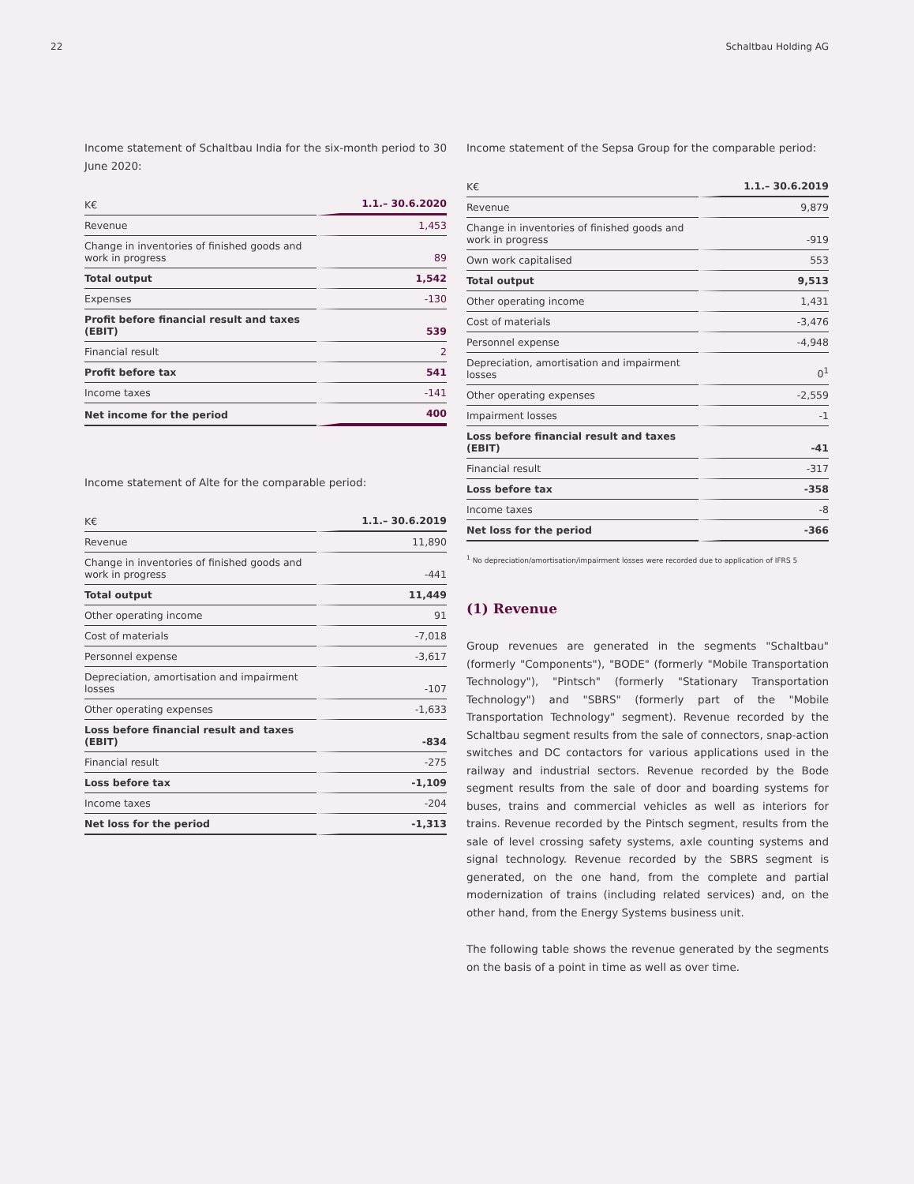22 Schaltbau Holding AG
Income statement of Schaltbau India for the six-month period to 30 June 2020:
| K€ | 1.1.– 30.6.2020 |
| --- | --- |
| Revenue | 1,453 |
| Change in inventories of finished goods and work in progress | 89 |
| Total output | 1,542 |
| Expenses | -130 |
| Profit before financial result and taxes (EBIT) | 539 |
| Financial result | 2 |
| Profit before tax | 541 |
| Income taxes | -141 |
| Net income for the period | 400 |
Income statement of Alte for the comparable period:
| K€ | 1.1.– 30.6.2019 |
| --- | --- |
| Revenue | 11,890 |
| Change in inventories of finished goods and work in progress | -441 |
| Total output | 11,449 |
| Other operating income | 91 |
| Cost of materials | -7,018 |
| Personnel expense | -3,617 |
| Depreciation, amortisation and impairment losses | -107 |
| Other operating expenses | -1,633 |
| Loss before financial result and taxes (EBIT) | -834 |
| Financial result | -275 |
| Loss before tax | -1,109 |
| Income taxes | -204 |
| Net loss for the period | -1,313 |
Income statement of the Sepsa Group for the comparable period:
| K€ | 1.1.– 30.6.2019 |
| --- | --- |
| Revenue | 9,879 |
| Change in inventories of finished goods and work in progress | -919 |
| Own work capitalised | 553 |
| Total output | 9,513 |
| Other operating income | 1,431 |
| Cost of materials | -3,476 |
| Personnel expense | -4,948 |
| Depreciation, amortisation and impairment losses | 0<sup>1</sup> |
| Other operating expenses | -2,559 |
| Impairment losses | -1 |
| Loss before financial result and taxes (EBIT) | -41 |
| Financial result | -317 |
| Loss before tax | -358 |
| Income taxes | -8 |
| Net loss for the period | -366 |
<sup>1</sup> No depreciation/amortisation/impairment losses were recorded due to application of IFRS 5
(1) Revenue
Group revenues are generated in the segments "Schaltbau" (formerly "Components"), "BODE" (formerly "Mobile Transportation Technology"), "Pintsch" (formerly "Stationary Transportation Technology") and "SBRS" (formerly part of the "Mobile Transportation Technology" segment). Revenue recorded by the Schaltbau segment results from the sale of connectors, snap-action switches and DC contactors for various applications used in the railway and industrial sectors. Revenue recorded by the Bode segment results from the sale of door and boarding systems for buses, trains and commercial vehicles as well as interiors for trains. Revenue recorded by the Pintsch segment, results from the sale of level crossing safety systems, axle counting systems and signal technology. Revenue recorded by the SBRS segment is generated, on the one hand, from the complete and partial modernization of trains (including related services) and, on the other hand, from the Energy Systems business unit.
The following table shows the revenue generated by the segments on the basis of a point in time as well as over time.